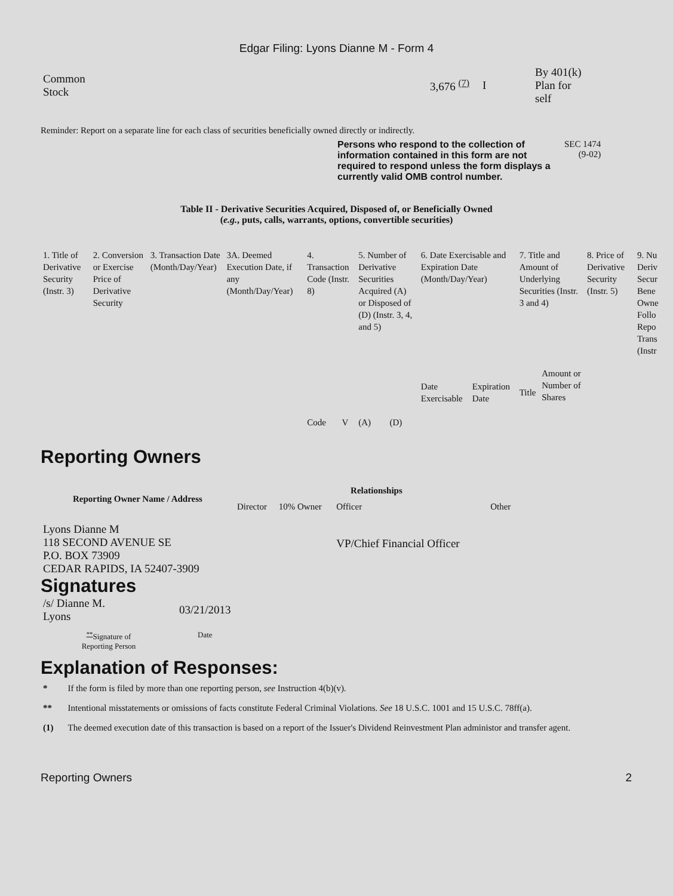Edgar Filing: Lyons Dianne M - Form 4
| Common Stock | 3,676 <sup>(7)</sup> | I | By 401(k) Plan for self |
Reminder: Report on a separate line for each class of securities beneficially owned directly or indirectly.
Persons who respond to the collection of information contained in this form are not required to respond unless the form displays a currently valid OMB control number.
SEC 1474
(9-02)
Table II - Derivative Securities Acquired, Disposed of, or Beneficially Owned
(e.g., puts, calls, warrants, options, convertible securities)
| 1. Title of Derivative Security (Instr. 3) | 2. Conversion or Exercise Price of Derivative Security | 3. Transaction Date (Month/Day/Year) | 3A. Deemed Execution Date, if any (Month/Day/Year) | 4. Transaction Code (Instr. 8) | | 5. Number of Derivative Securities Acquired (A) or Disposed of (D) (Instr. 3, 4, and 5) | | 6. Date Exercisable and Expiration Date (Month/Day/Year) | | 7. Title and Amount of Underlying Securities (Instr. 3 and 4) | | 8. Price of Derivative Security (Instr. 5) | 9. Nu Deriv Secur Bene Owne Follo Repo Trans (Instr |
| | | | | Code | V | (A) | (D) | Date Exercisable | Expiration Date | Title | Amount or Number of Shares | | |
Reporting Owners
| Reporting Owner Name / Address | Relationships | | | |
| --- | --- | --- | --- | --- |
| | Director | 10% Owner | Officer | Other |
| Lyons Dianne M 118 SECOND AVENUE SE P.O. BOX 73909 CEDAR RAPIDS, IA 52407-3909 | | | VP/Chief Financial Officer | |
Signatures
| /s/ Dianne M. Lyons | 03/21/2013 |
| <sup>**</sup> Signature of Reporting Person | Date |
Explanation of Responses:
| * | If the form is filed by more than one reporting person, see Instruction 4(b)(v). |
| ** | Intentional misstatements or omissions of facts constitute Federal Criminal Violations. See 18 U.S.C. 1001 and 15 U.S.C. 78ff(a). |
| (1) | The deemed execution date of this transaction is based on a report of the Issuer's Dividend Reinvestment Plan administor and transfer agent. |
Reporting Owners 2